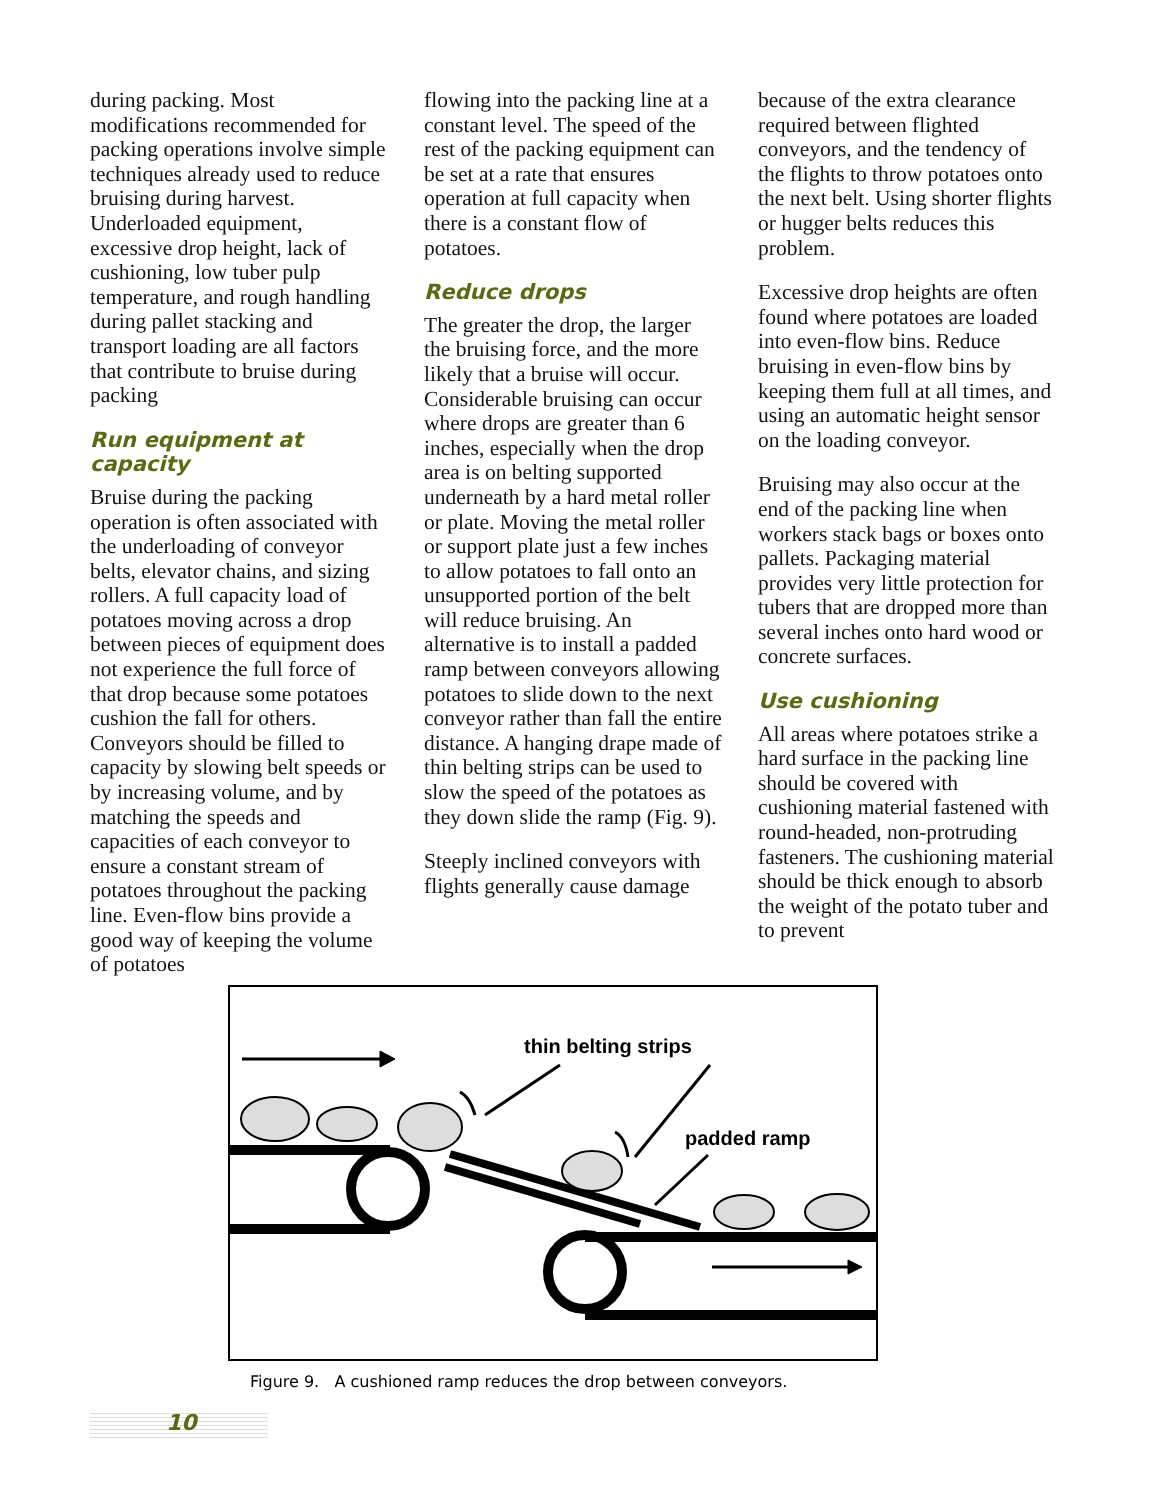during packing. Most modifications recommended for packing operations involve simple techniques already used to reduce bruising during harvest. Underloaded equipment, excessive drop height, lack of cushioning, low tuber pulp temperature, and rough handling during pallet stacking and transport loading are all factors that contribute to bruise during packing
Run equipment at capacity
Bruise during the packing operation is often associated with the underloading of conveyor belts, elevator chains, and sizing rollers. A full capacity load of potatoes moving across a drop between pieces of equipment does not experience the full force of that drop because some potatoes cushion the fall for others. Conveyors should be filled to capacity by slowing belt speeds or by increasing volume, and by matching the speeds and capacities of each conveyor to ensure a constant stream of potatoes throughout the packing line. Even-flow bins provide a good way of keeping the volume of potatoes
flowing into the packing line at a constant level. The speed of the rest of the packing equipment can be set at a rate that ensures operation at full capacity when there is a constant flow of potatoes.
Reduce drops
The greater the drop, the larger the bruising force, and the more likely that a bruise will occur. Considerable bruising can occur where drops are greater than 6 inches, especially when the drop area is on belting supported underneath by a hard metal roller or plate. Moving the metal roller or support plate just a few inches to allow potatoes to fall onto an unsupported portion of the belt will reduce bruising. An alternative is to install a padded ramp between conveyors allowing potatoes to slide down to the next conveyor rather than fall the entire distance. A hanging drape made of thin belting strips can be used to slow the speed of the potatoes as they down slide the ramp (Fig. 9).
Steeply inclined conveyors with flights generally cause damage
because of the extra clearance required between flighted conveyors, and the tendency of the flights to throw potatoes onto the next belt. Using shorter flights or hugger belts reduces this problem.
Excessive drop heights are often found where potatoes are loaded into even-flow bins. Reduce bruising in even-flow bins by keeping them full at all times, and using an automatic height sensor on the loading conveyor.
Bruising may also occur at the end of the packing line when workers stack bags or boxes onto pallets. Packaging material provides very little protection for tubers that are dropped more than several inches onto hard wood or concrete surfaces.
Use cushioning
All areas where potatoes strike a hard surface in the packing line should be covered with cushioning material fastened with round-headed, non-protruding fasteners. The cushioning material should be thick enough to absorb the weight of the potato tuber and to prevent
thin belting strips
padded ramp
Figure 9. A cushioned ramp reduces the drop between conveyors.
10